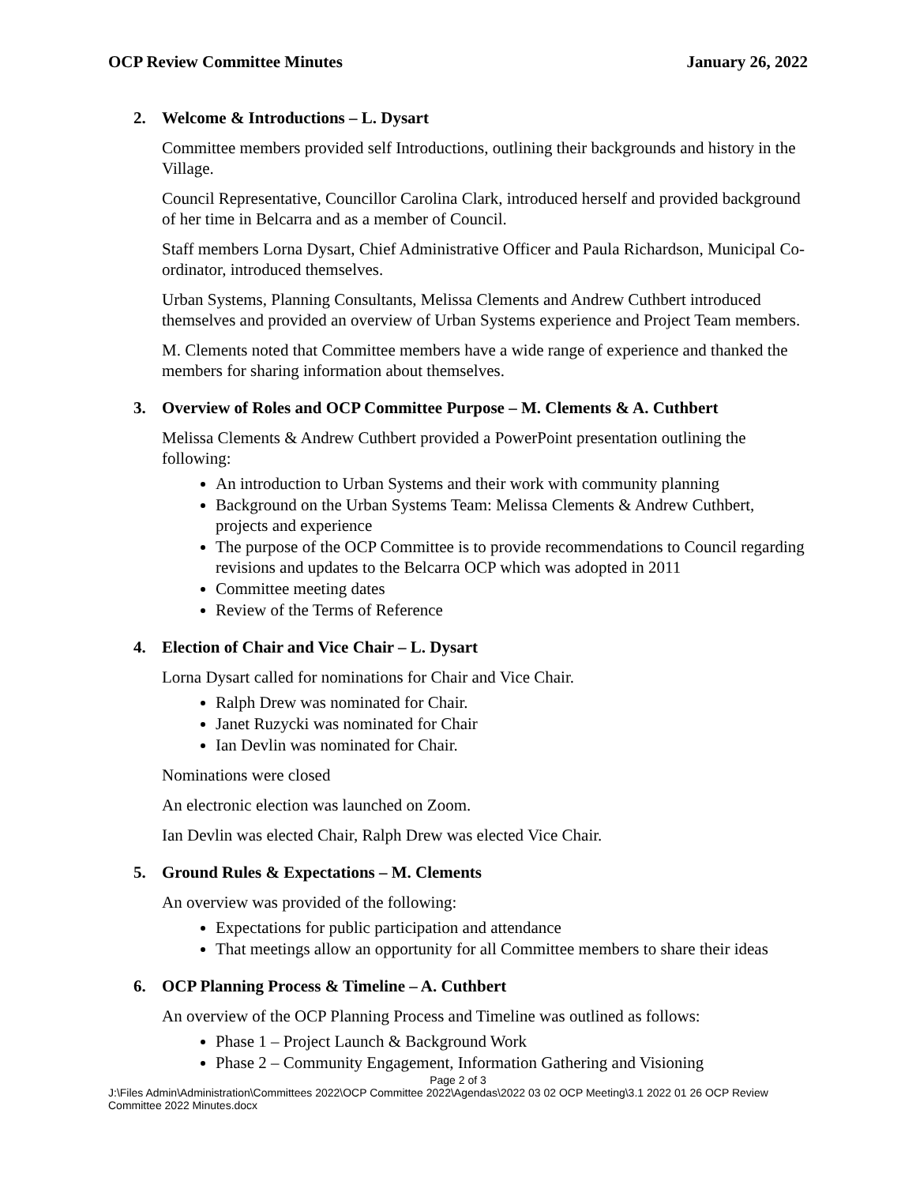OCP Review Committee Minutes January 26, 2022
2. Welcome & Introductions – L. Dysart
Committee members provided self Introductions, outlining their backgrounds and history in the Village.
Council Representative, Councillor Carolina Clark, introduced herself and provided background of her time in Belcarra and as a member of Council.
Staff members Lorna Dysart, Chief Administrative Officer and Paula Richardson, Municipal Co-ordinator, introduced themselves.
Urban Systems, Planning Consultants, Melissa Clements and Andrew Cuthbert introduced themselves and provided an overview of Urban Systems experience and Project Team members.
M. Clements noted that Committee members have a wide range of experience and thanked the members for sharing information about themselves.
3. Overview of Roles and OCP Committee Purpose – M. Clements & A. Cuthbert
Melissa Clements & Andrew Cuthbert provided a PowerPoint presentation outlining the following:
An introduction to Urban Systems and their work with community planning
Background on the Urban Systems Team: Melissa Clements & Andrew Cuthbert, projects and experience
The purpose of the OCP Committee is to provide recommendations to Council regarding revisions and updates to the Belcarra OCP which was adopted in 2011
Committee meeting dates
Review of the Terms of Reference
4. Election of Chair and Vice Chair – L. Dysart
Lorna Dysart called for nominations for Chair and Vice Chair.
Ralph Drew was nominated for Chair.
Janet Ruzycki was nominated for Chair
Ian Devlin was nominated for Chair.
Nominations were closed
An electronic election was launched on Zoom.
Ian Devlin was elected Chair, Ralph Drew was elected Vice Chair.
5. Ground Rules & Expectations – M. Clements
An overview was provided of the following:
Expectations for public participation and attendance
That meetings allow an opportunity for all Committee members to share their ideas
6. OCP Planning Process & Timeline – A. Cuthbert
An overview of the OCP Planning Process and Timeline was outlined as follows:
Phase 1 – Project Launch & Background Work
Phase 2 – Community Engagement, Information Gathering and Visioning
Page 2 of 3
J:\Files Admin\Administration\Committees 2022\OCP Committee 2022\Agendas\2022 03 02 OCP Meeting\3.1 2022 01 26 OCP Review Committee 2022 Minutes.docx